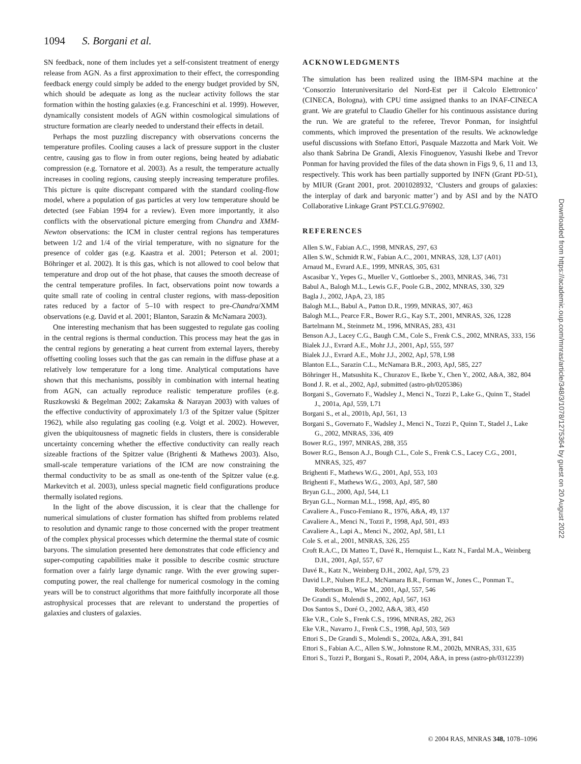1094 S. Borgani et al.
SN feedback, none of them includes yet a self-consistent treatment of energy release from AGN. As a first approximation to their effect, the corresponding feedback energy could simply be added to the energy budget provided by SN, which should be adequate as long as the nuclear activity follows the star formation within the hosting galaxies (e.g. Franceschini et al. 1999). However, dynamically consistent models of AGN within cosmological simulations of structure formation are clearly needed to understand their effects in detail.
Perhaps the most puzzling discrepancy with observations concerns the temperature profiles. Cooling causes a lack of pressure support in the cluster centre, causing gas to flow in from outer regions, being heated by adiabatic compression (e.g. Tornatore et al. 2003). As a result, the temperature actually increases in cooling regions, causing steeply increasing temperature profiles. This picture is quite discrepant compared with the standard cooling-flow model, where a population of gas particles at very low temperature should be detected (see Fabian 1994 for a review). Even more importantly, it also conflicts with the observational picture emerging from Chandra and XMM-Newton observations: the ICM in cluster central regions has temperatures between 1/2 and 1/4 of the virial temperature, with no signature for the presence of colder gas (e.g. Kaastra et al. 2001; Peterson et al. 2001; Böhringer et al. 2002). It is this gas, which is not allowed to cool below that temperature and drop out of the hot phase, that causes the smooth decrease of the central temperature profiles. In fact, observations point now towards a quite small rate of cooling in central cluster regions, with mass-deposition rates reduced by a factor of 5–10 with respect to pre-Chandra/XMM observations (e.g. David et al. 2001; Blanton, Sarazin & McNamara 2003).
One interesting mechanism that has been suggested to regulate gas cooling in the central regions is thermal conduction. This process may heat the gas in the central regions by generating a heat current from external layers, thereby offsetting cooling losses such that the gas can remain in the diffuse phase at a relatively low temperature for a long time. Analytical computations have shown that this mechanisms, possibly in combination with internal heating from AGN, can actually reproduce realistic temperature profiles (e.g. Ruszkowski & Begelman 2002; Zakamska & Narayan 2003) with values of the effective conductivity of approximately 1/3 of the Spitzer value (Spitzer 1962), while also regulating gas cooling (e.g. Voigt et al. 2002). However, given the ubiquitousness of magnetic fields in clusters, there is considerable uncertainty concerning whether the effective conductivity can really reach sizeable fractions of the Spitzer value (Brighenti & Mathews 2003). Also, small-scale temperature variations of the ICM are now constraining the thermal conductivity to be as small as one-tenth of the Spitzer value (e.g. Markevitch et al. 2003), unless special magnetic field configurations produce thermally isolated regions.
In the light of the above discussion, it is clear that the challenge for numerical simulations of cluster formation has shifted from problems related to resolution and dynamic range to those concerned with the proper treatment of the complex physical processes which determine the thermal state of cosmic baryons. The simulation presented here demonstrates that code efficiency and super-computing capabilities make it possible to describe cosmic structure formation over a fairly large dynamic range. With the ever growing super-computing power, the real challenge for numerical cosmology in the coming years will be to construct algorithms that more faithfully incorporate all those astrophysical processes that are relevant to understand the properties of galaxies and clusters of galaxies.
ACKNOWLEDGMENTS
The simulation has been realized using the IBM-SP4 machine at the ‘Consorzio Interuniversitario del Nord-Est per il Calcolo Elettronico’ (CINECA, Bologna), with CPU time assigned thanks to an INAF-CINECA grant. We are grateful to Claudio Gheller for his continuous assistance during the run. We are grateful to the referee, Trevor Ponman, for insightful comments, which improved the presentation of the results. We acknowledge useful discussions with Stefano Ettori, Pasquale Mazzotta and Mark Voit. We also thank Sabrina De Grandi, Alexis Finoguenov, Yasushi Ikebe and Trevor Ponman for having provided the files of the data shown in Figs 9, 6, 11 and 13, respectively. This work has been partially supported by INFN (Grant PD-51), by MIUR (Grant 2001, prot. 2001028932, ‘Clusters and groups of galaxies: the interplay of dark and baryonic matter’) and by ASI and by the NATO Collaborative Linkage Grant PST.CLG.976902.
REFERENCES
Allen S.W., Fabian A.C., 1998, MNRAS, 297, 63
Allen S.W., Schmidt R.W., Fabian A.C., 2001, MNRAS, 328, L37 (A01)
Arnaud M., Evrard A.E., 1999, MNRAS, 305, 631
Ascasibar Y., Yepes G., Mueller V., Gottloeber S., 2003, MNRAS, 346, 731
Babul A., Balogh M.L., Lewis G.F., Poole G.B., 2002, MNRAS, 330, 329
Bagla J., 2002, JApA, 23, 185
Balogh M.L., Babul A., Patton D.R., 1999, MNRAS, 307, 463
Balogh M.L., Pearce F.R., Bower R.G., Kay S.T., 2001, MNRAS, 326, 1228
Bartelmann M., Steinmetz M., 1996, MNRAS, 283, 431
Benson A.J., Lacey C.G., Baugh C.M., Cole S., Frenk C.S., 2002, MNRAS, 333, 156
Bialek J.J., Evrard A.E., Mohr J.J., 2001, ApJ, 555, 597
Bialek J.J., Evrard A.E., Mohr J.J., 2002, ApJ, 578, L98
Blanton E.L., Sarazin C.L., McNamara B.R., 2003, ApJ, 585, 227
Böhringer H., Matsushita K., Churazov E., Ikebe Y., Chen Y., 2002, A&A, 382, 804
Bond J. R. et al., 2002, ApJ, submitted (astro-ph/0205386)
Borgani S., Governato F., Wadsley J., Menci N., Tozzi P., Lake G., Quinn T., Stadel J., 2001a, ApJ, 559, L71
Borgani S., et al., 2001b, ApJ, 561, 13
Borgani S., Governato F., Wadsley J., Menci N., Tozzi P., Quinn T., Stadel J., Lake G., 2002, MNRAS, 336, 409
Bower R.G., 1997, MNRAS, 288, 355
Bower R.G., Benson A.J., Bough C.L., Cole S., Frenk C.S., Lacey C.G., 2001, MNRAS, 325, 497
Brighenti F., Mathews W.G., 2001, ApJ, 553, 103
Brighenti F., Mathews W.G., 2003, ApJ, 587, 580
Bryan G.L., 2000, ApJ, 544, L1
Bryan G.L., Norman M.L., 1998, ApJ, 495, 80
Cavaliere A., Fusco-Femiano R., 1976, A&A, 49, 137
Cavaliere A., Menci N., Tozzi P., 1998, ApJ, 501, 493
Cavaliere A., Lapi A., Menci N., 2002, ApJ, 581, L1
Cole S. et al., 2001, MNRAS, 326, 255
Croft R.A.C., Di Matteo T., Davé R., Hernquist L., Katz N., Fardal M.A., Weinberg D.H., 2001, ApJ, 557, 67
Davé R., Katz N., Weinberg D.H., 2002, ApJ, 579, 23
David L.P., Nulsen P.E.J., McNamara B.R., Forman W., Jones C., Ponman T., Robertson B., Wise M., 2001, ApJ, 557, 546
De Grandi S., Molendi S., 2002, ApJ, 567, 163
Dos Santos S., Doré O., 2002, A&A, 383, 450
Eke V.R., Cole S., Frenk C.S., 1996, MNRAS, 282, 263
Eke V.R., Navarro J., Frenk C.S., 1998, ApJ, 503, 569
Ettori S., De Grandi S., Molendi S., 2002a, A&A, 391, 841
Ettori S., Fabian A.C., Allen S.W., Johnstone R.M., 2002b, MNRAS, 331, 635
Ettori S., Tozzi P., Borgani S., Rosati P., 2004, A&A, in press (astro-ph/0312239)
© 2004 RAS, MNRAS 348, 1078–1096
Downloaded from https://academic.oup.com/mnras/article/348/3/1078/1275364 by guest on 20 August 2022